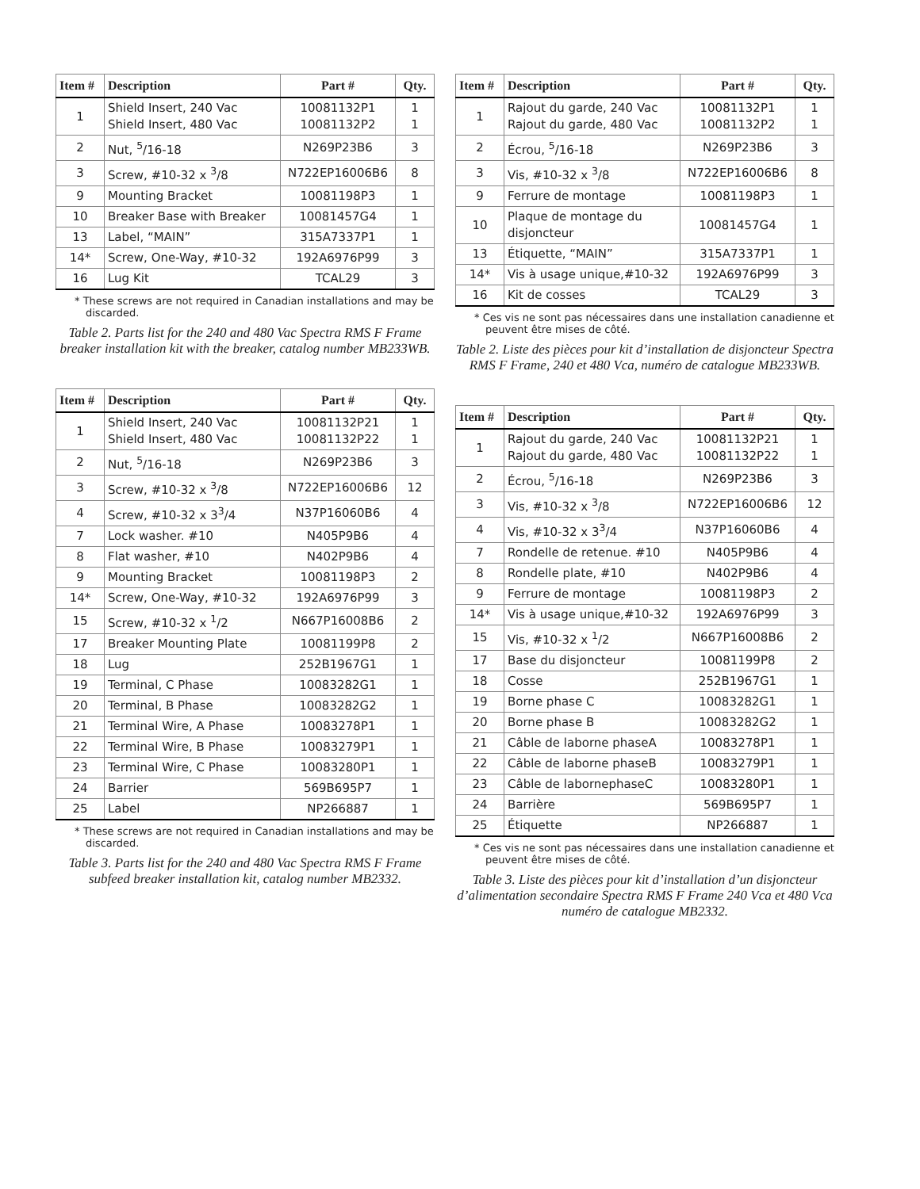| Item # | Description | Part # | Qty. |
| --- | --- | --- | --- |
| 1 | Shield Insert, 240 Vac Shield Insert, 480 Vac | 10081132P1 10081132P2 | 1 1 |
| 2 | Nut, <sup>5</sup>/16-18 | N269P23B6 | 3 |
| 3 | Screw, #10-32 x <sup>3</sup>/8 | N722EP16006B6 | 8 |
| 9 | Mounting Bracket | 10081198P3 | 1 |
| 10 | Breaker Base with Breaker | 10081457G4 | 1 |
| 13 | Label, “MAIN” | 315A7337P1 | 1 |
| 14* | Screw, One-Way, #10-32 | 192A6976P99 | 3 |
| 16 | Lug Kit | TCAL29 | 3 |
* These screws are not required in Canadian installations and may be discarded.
Table 2. Parts list for the 240 and 480 Vac Spectra RMS F Frame breaker installation kit with the breaker, catalog number MB233WB.
| Item # | Description | Part # | Qty. |
| --- | --- | --- | --- |
| 1 | Shield Insert, 240 Vac Shield Insert, 480 Vac | 10081132P21 10081132P22 | 1 1 |
| 2 | Nut, <sup>5</sup>/16-18 | N269P23B6 | 3 |
| 3 | Screw, #10-32 x <sup>3</sup>/8 | N722EP16006B6 | 12 |
| 4 | Screw, #10-32 x 3<sup>3</sup>/4 | N37P16060B6 | 4 |
| 7 | Lock washer. #10 | N405P9B6 | 4 |
| 8 | Flat washer, #10 | N402P9B6 | 4 |
| 9 | Mounting Bracket | 10081198P3 | 2 |
| 14* | Screw, One-Way, #10-32 | 192A6976P99 | 3 |
| 15 | Screw, #10-32 x <sup>1</sup>/2 | N667P16008B6 | 2 |
| 17 | Breaker Mounting Plate | 10081199P8 | 2 |
| 18 | Lug | 252B1967G1 | 1 |
| 19 | Terminal, C Phase | 10083282G1 | 1 |
| 20 | Terminal, B Phase | 10083282G2 | 1 |
| 21 | Terminal Wire, A Phase | 10083278P1 | 1 |
| 22 | Terminal Wire, B Phase | 10083279P1 | 1 |
| 23 | Terminal Wire, C Phase | 10083280P1 | 1 |
| 24 | Barrier | 569B695P7 | 1 |
| 25 | Label | NP266887 | 1 |
* These screws are not required in Canadian installations and may be discarded.
Table 3. Parts list for the 240 and 480 Vac Spectra RMS F Frame subfeed breaker installation kit, catalog number MB2332.
| Item # | Description | Part # | Qty. |
| --- | --- | --- | --- |
| 1 | Rajout du garde, 240 Vac Rajout du garde, 480 Vac | 10081132P1 10081132P2 | 1 1 |
| 2 | Écrou, <sup>5</sup>/16-18 | N269P23B6 | 3 |
| 3 | Vis, #10-32 x <sup>3</sup>/8 | N722EP16006B6 | 8 |
| 9 | Ferrure de montage | 10081198P3 | 1 |
| 10 | Plaque de montage du disjoncteur | 10081457G4 | 1 |
| 13 | Étiquette, “MAIN” | 315A7337P1 | 1 |
| 14* | Vis à usage unique,#10-32 | 192A6976P99 | 3 |
| 16 | Kit de cosses | TCAL29 | 3 |
* Ces vis ne sont pas nécessaires dans une installation canadienne et peuvent être mises de côté.
Table 2. Liste des pièces pour kit d’installation de disjoncteur Spectra RMS F Frame, 240 et 480 Vca, numéro de catalogue MB233WB.
| Item # | Description | Part # | Qty. |
| --- | --- | --- | --- |
| 1 | Rajout du garde, 240 Vac Rajout du garde, 480 Vac | 10081132P21 10081132P22 | 1 1 |
| 2 | Écrou, <sup>5</sup>/16-18 | N269P23B6 | 3 |
| 3 | Vis, #10-32 x <sup>3</sup>/8 | N722EP16006B6 | 12 |
| 4 | Vis, #10-32 x 3<sup>3</sup>/4 | N37P16060B6 | 4 |
| 7 | Rondelle de retenue. #10 | N405P9B6 | 4 |
| 8 | Rondelle plate, #10 | N402P9B6 | 4 |
| 9 | Ferrure de montage | 10081198P3 | 2 |
| 14* | Vis à usage unique,#10-32 | 192A6976P99 | 3 |
| 15 | Vis, #10-32 x <sup>1</sup>/2 | N667P16008B6 | 2 |
| 17 | Base du disjoncteur | 10081199P8 | 2 |
| 18 | Cosse | 252B1967G1 | 1 |
| 19 | Borne phase C | 10083282G1 | 1 |
| 20 | Borne phase B | 10083282G2 | 1 |
| 21 | Câble de laborne phaseA | 10083278P1 | 1 |
| 22 | Câble de laborne phaseB | 10083279P1 | 1 |
| 23 | Câble de labornephaseC | 10083280P1 | 1 |
| 24 | Barrière | 569B695P7 | 1 |
| 25 | Étiquette | NP266887 | 1 |
* Ces vis ne sont pas nécessaires dans une installation canadienne et peuvent être mises de côté.
Table 3. Liste des pièces pour kit d’installation d’un disjoncteur d’alimentation secondaire Spectra RMS F Frame 240 Vca et 480 Vca numéro de catalogue MB2332.